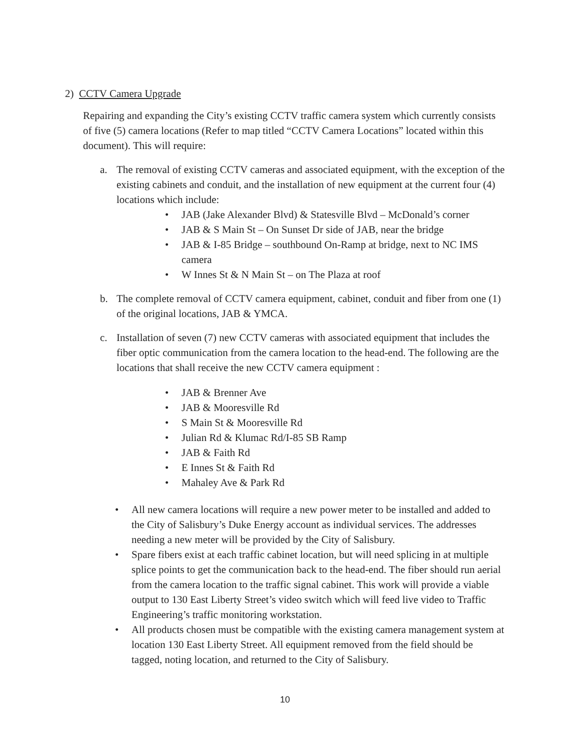2) CCTV Camera Upgrade
Repairing and expanding the City’s existing CCTV traffic camera system which currently consists of five (5) camera locations (Refer to map titled “CCTV Camera Locations” located within this document). This will require:
a. The removal of existing CCTV cameras and associated equipment, with the exception of the existing cabinets and conduit, and the installation of new equipment at the current four (4) locations which include:
• JAB (Jake Alexander Blvd) & Statesville Blvd – McDonald’s corner
• JAB & S Main St – On Sunset Dr side of JAB, near the bridge
• JAB & I-85 Bridge – southbound On-Ramp at bridge, next to NC IMS camera
• W Innes St & N Main St – on The Plaza at roof
b. The complete removal of CCTV camera equipment, cabinet, conduit and fiber from one (1) of the original locations, JAB & YMCA.
c. Installation of seven (7) new CCTV cameras with associated equipment that includes the fiber optic communication from the camera location to the head-end. The following are the locations that shall receive the new CCTV camera equipment :
• JAB & Brenner Ave
• JAB & Mooresville Rd
• S Main St & Mooresville Rd
• Julian Rd & Klumac Rd/I-85 SB Ramp
• JAB & Faith Rd
• E Innes St & Faith Rd
• Mahaley Ave & Park Rd
• All new camera locations will require a new power meter to be installed and added to the City of Salisbury’s Duke Energy account as individual services. The addresses needing a new meter will be provided by the City of Salisbury.
• Spare fibers exist at each traffic cabinet location, but will need splicing in at multiple splice points to get the communication back to the head-end. The fiber should run aerial from the camera location to the traffic signal cabinet. This work will provide a viable output to 130 East Liberty Street’s video switch which will feed live video to Traffic Engineering’s traffic monitoring workstation.
• All products chosen must be compatible with the existing camera management system at location 130 East Liberty Street. All equipment removed from the field should be tagged, noting location, and returned to the City of Salisbury.
10